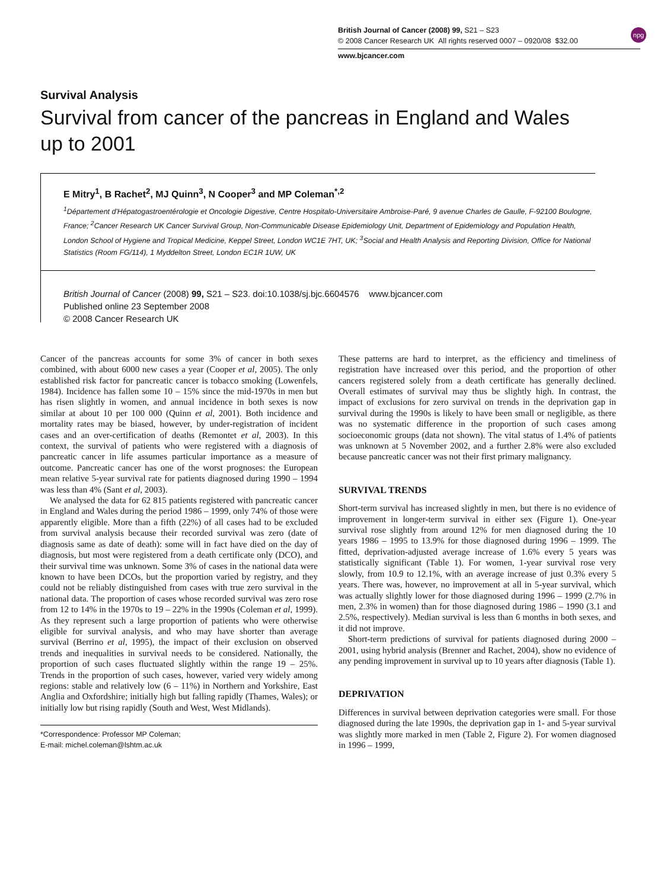British Journal of Cancer (2008) 99, S21 – S23
© 2008 Cancer Research UK All rights reserved 0007 – 0920/08 $32.00
npg
www.bjcancer.com
Survival Analysis
Survival from cancer of the pancreas in England and Wales up to 2001
E Mitry<sup>1</sup>, B Rachet<sup>2</sup>, MJ Quinn<sup>3</sup>, N Cooper<sup>3</sup> and MP Coleman<sup>*,2</sup>
<sup>1</sup> Département d'Hépatogastroentérologie et Oncologie Digestive, Centre Hospitalo-Universitaire Ambroise-Paré, 9 avenue Charles de Gaulle, F-92100 Boulogne, France; <sup>2</sup>Cancer Research UK Cancer Survival Group, Non-Communicable Disease Epidemiology Unit, Department of Epidemiology and Population Health, London School of Hygiene and Tropical Medicine, Keppel Street, London WC1E 7HT, UK; <sup>3</sup>Social and Health Analysis and Reporting Division, Office for National Statistics (Room FG/114), 1 Myddelton Street, London EC1R 1UW, UK
British Journal of Cancer (2008) 99, S21 – S23. doi:10.1038/sj.bjc.6604576 www.bjcancer.com
Published online 23 September 2008
© 2008 Cancer Research UK
Cancer of the pancreas accounts for some 3% of cancer in both sexes combined, with about 6000 new cases a year (Cooper et al, 2005). The only established risk factor for pancreatic cancer is tobacco smoking (Lowenfels, 1984). Incidence has fallen some 10 – 15% since the mid-1970s in men but has risen slightly in women, and annual incidence in both sexes is now similar at about 10 per 100 000 (Quinn et al, 2001). Both incidence and mortality rates may be biased, however, by under-registration of incident cases and an over-certification of deaths (Remontet et al, 2003). In this context, the survival of patients who were registered with a diagnosis of pancreatic cancer in life assumes particular importance as a measure of outcome. Pancreatic cancer has one of the worst prognoses: the European mean relative 5-year survival rate for patients diagnosed during 1990 – 1994 was less than 4% (Sant et al, 2003).
We analysed the data for 62 815 patients registered with pancreatic cancer in England and Wales during the period 1986 – 1999, only 74% of those were apparently eligible. More than a fifth (22%) of all cases had to be excluded from survival analysis because their recorded survival was zero (date of diagnosis same as date of death): some will in fact have died on the day of diagnosis, but most were registered from a death certificate only (DCO), and their survival time was unknown. Some 3% of cases in the national data were known to have been DCOs, but the proportion varied by registry, and they could not be reliably distinguished from cases with true zero survival in the national data. The proportion of cases whose recorded survival was zero rose from 12 to 14% in the 1970s to 19 – 22% in the 1990s (Coleman et al, 1999). As they represent such a large proportion of patients who were otherwise eligible for survival analysis, and who may have shorter than average survival (Berrino et al, 1995), the impact of their exclusion on observed trends and inequalities in survival needs to be considered. Nationally, the proportion of such cases fluctuated slightly within the range 19 – 25%. Trends in the proportion of such cases, however, varied very widely among regions: stable and relatively low (6 – 11%) in Northern and Yorkshire, East Anglia and Oxfordshire; initially high but falling rapidly (Thames, Wales); or initially low but rising rapidly (South and West, West Midlands).
*Correspondence: Professor MP Coleman;
E-mail: michel.coleman@lshtm.ac.uk
These patterns are hard to interpret, as the efficiency and timeliness of registration have increased over this period, and the proportion of other cancers registered solely from a death certificate has generally declined. Overall estimates of survival may thus be slightly high. In contrast, the impact of exclusions for zero survival on trends in the deprivation gap in survival during the 1990s is likely to have been small or negligible, as there was no systematic difference in the proportion of such cases among socioeconomic groups (data not shown). The vital status of 1.4% of patients was unknown at 5 November 2002, and a further 2.8% were also excluded because pancreatic cancer was not their first primary malignancy.
SURVIVAL TRENDS
Short-term survival has increased slightly in men, but there is no evidence of improvement in longer-term survival in either sex (Figure 1). One-year survival rose slightly from around 12% for men diagnosed during the 10 years 1986 – 1995 to 13.9% for those diagnosed during 1996 – 1999. The fitted, deprivation-adjusted average increase of 1.6% every 5 years was statistically significant (Table 1). For women, 1-year survival rose very slowly, from 10.9 to 12.1%, with an average increase of just 0.3% every 5 years. There was, however, no improvement at all in 5-year survival, which was actually slightly lower for those diagnosed during 1996 – 1999 (2.7% in men, 2.3% in women) than for those diagnosed during 1986 – 1990 (3.1 and 2.5%, respectively). Median survival is less than 6 months in both sexes, and it did not improve.
Short-term predictions of survival for patients diagnosed during 2000 – 2001, using hybrid analysis (Brenner and Rachet, 2004), show no evidence of any pending improvement in survival up to 10 years after diagnosis (Table 1).
DEPRIVATION
Differences in survival between deprivation categories were small. For those diagnosed during the late 1990s, the deprivation gap in 1- and 5-year survival was slightly more marked in men (Table 2, Figure 2). For women diagnosed in 1996 – 1999,